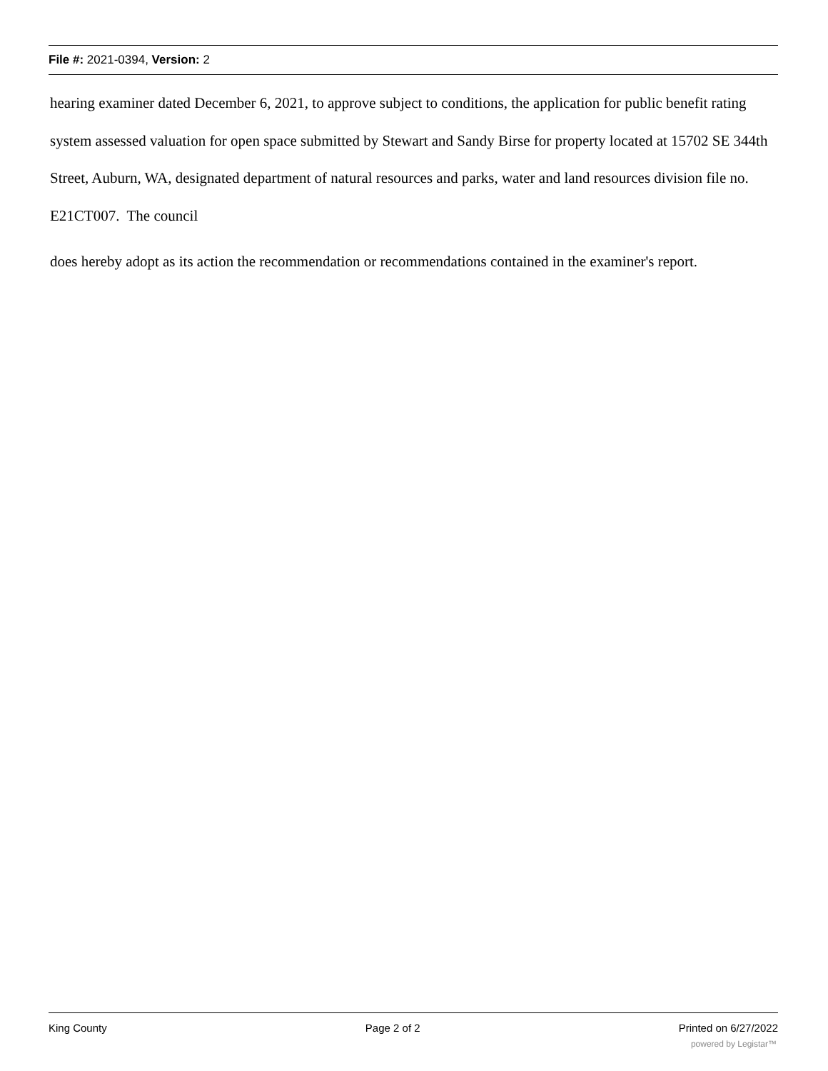File #: 2021-0394, Version: 2
hearing examiner dated December 6, 2021, to approve subject to conditions, the application for public benefit rating system assessed valuation for open space submitted by Stewart and Sandy Birse for property located at 15702 SE 344th Street, Auburn, WA, designated department of natural resources and parks, water and land resources division file no. E21CT007. The council
does hereby adopt as its action the recommendation or recommendations contained in the examiner's report.
King County Page 2 of 2 Printed on 6/27/2022
powered by Legistar™